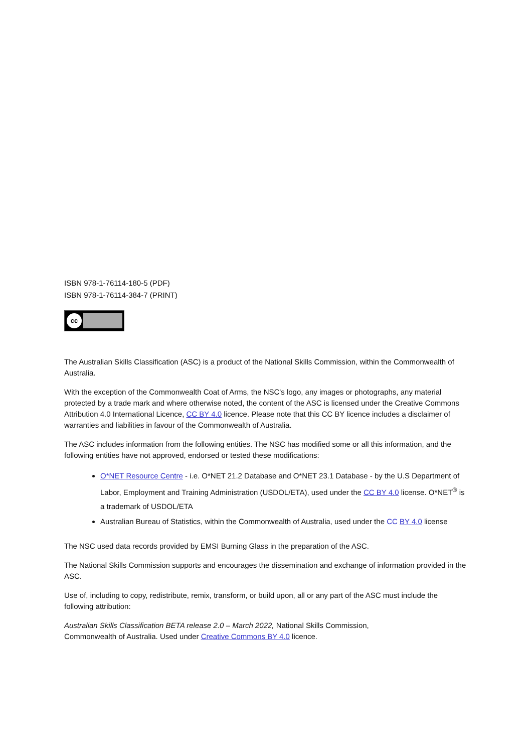ISBN 978-1-76114-180-5 (PDF)
ISBN 978-1-76114-384-7 (PRINT)
cc
The Australian Skills Classification (ASC) is a product of the National Skills Commission, within the Commonwealth of Australia.
With the exception of the Commonwealth Coat of Arms, the NSC's logo, any images or photographs, any material protected by a trade mark and where otherwise noted, the content of the ASC is licensed under the Creative Commons Attribution 4.0 International Licence, CC BY 4.0 licence. Please note that this CC BY licence includes a disclaimer of warranties and liabilities in favour of the Commonwealth of Australia.
The ASC includes information from the following entities. The NSC has modified some or all this information, and the following entities have not approved, endorsed or tested these modifications:
O*NET Resource Centre - i.e. O*NET 21.2 Database and O*NET 23.1 Database - by the U.S Department of Labor, Employment and Training Administration (USDOL/ETA), used under the CC BY 4.0 license. O*NET<sup>®</sup> is a trademark of USDOL/ETA
Australian Bureau of Statistics, within the Commonwealth of Australia, used under the CC BY 4.0 license
The NSC used data records provided by EMSI Burning Glass in the preparation of the ASC.
The National Skills Commission supports and encourages the dissemination and exchange of information provided in the ASC.
Use of, including to copy, redistribute, remix, transform, or build upon, all or any part of the ASC must include the following attribution:
Australian Skills Classification BETA release 2.0 – March 2022, National Skills Commission,
Commonwealth of Australia. Used under Creative Commons BY 4.0 licence.